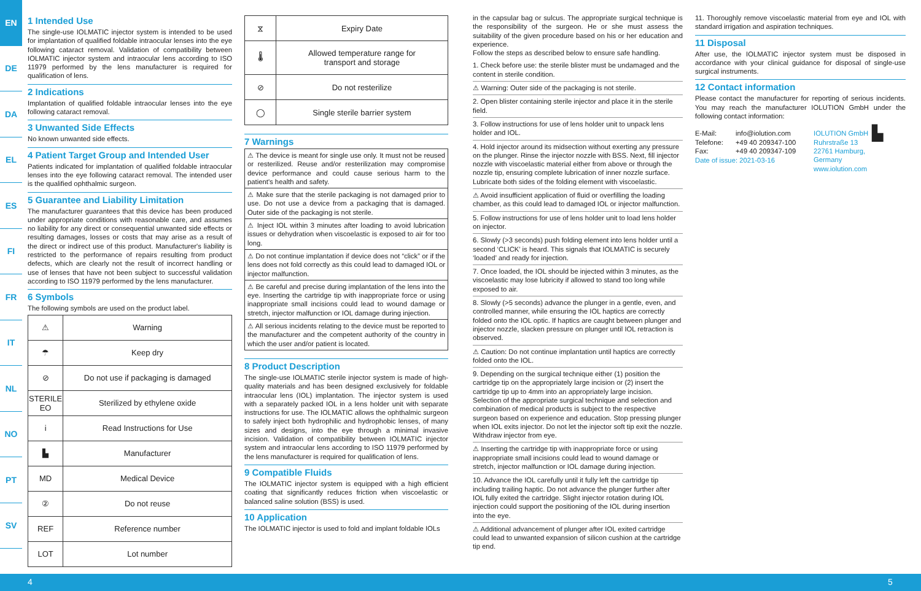EN
DE
DA
EL
ES
FI
FR
IT
NL
NO
PT
SV
1 Intended Use
The single-use IOLMATIC injector system is intended to be used for implantation of qualified foldable intraocular lenses into the eye following cataract removal. Validation of compatibility between IOLMATIC injector system and intraocular lens according to ISO 11979 performed by the lens manufacturer is required for qualification of lens.
2 Indications
Implantation of qualified foldable intraocular lenses into the eye following cataract removal.
3 Unwanted Side Effects
No known unwanted side effects.
4 Patient Target Group and Intended User
Patients indicated for implantation of qualified foldable intraocular lenses into the eye following cataract removal. The intended user is the qualified ophthalmic surgeon.
5 Guarantee and Liability Limitation
The manufacturer guarantees that this device has been produced under appropriate conditions with reasonable care, and assumes no liability for any direct or consequential unwanted side effects or resulting damages, losses or costs that may arise as a result of the direct or indirect use of this product. Manufacturer's liability is restricted to the performance of repairs resulting from product defects, which are clearly not the result of incorrect handling or use of lenses that have not been subject to successful validation according to ISO 11979 performed by the lens manufacturer.
6 Symbols
The following symbols are used on the product label.
| ⚠ | Warning |
| ☂ | Keep dry |
| ⊘ | Do not use if packaging is damaged |
| STERILE EO | Sterilized by ethylene oxide |
| i | Read Instructions for Use |
| ▙ | Manufacturer |
| MD | Medical Device |
| ② | Do not reuse |
| REF | Reference number |
| LOT | Lot number |
| ⧖ | Expiry Date |
| 🌡 | Allowed temperature range for transport and storage |
| ⊘ | Do not resterilize |
| ◯ | Single sterile barrier system |
7 Warnings
⚠ The device is meant for single use only. It must not be reused or resterilized. Reuse and/or resterilization may compromise device performance and could cause serious harm to the patient's health and safety.
⚠ Make sure that the sterile packaging is not damaged prior to use. Do not use a device from a packaging that is damaged. Outer side of the packaging is not sterile.
⚠ Inject IOL within 3 minutes after loading to avoid lubrication issues or dehydration when viscoelastic is exposed to air for too long.
⚠ Do not continue implantation if device does not “click” or if the lens does not fold correctly as this could lead to damaged IOL or injector malfunction.
⚠ Be careful and precise during implantation of the lens into the eye. Inserting the cartridge tip with inappropriate force or using inappropriate small incisions could lead to wound damage or stretch, injector malfunction or IOL damage during injection.
⚠ All serious incidents relating to the device must be reported to the manufacturer and the competent authority of the country in which the user and/or patient is located.
8 Product Description
The single-use IOLMATIC sterile injector system is made of high-quality materials and has been designed exclusively for foldable intraocular lens (IOL) implantation. The injector system is used with a separately packed IOL in a lens holder unit with separate instructions for use. The IOLMATIC allows the ophthalmic surgeon to safely inject both hydrophilic and hydrophobic lenses, of many sizes and designs, into the eye through a minimal invasive incision. Validation of compatibility between IOLMATIC injector system and intraocular lens according to ISO 11979 performed by the lens manufacturer is required for qualification of lens.
9 Compatible Fluids
The IOLMATIC injector system is equipped with a high efficient coating that significantly reduces friction when viscoelastic or balanced saline solution (BSS) is used.
10 Application
The IOLMATIC injector is used to fold and implant foldable IOLs
in the capsular bag or sulcus. The appropriate surgical technique is the responsibility of the surgeon. He or she must assess the suitability of the given procedure based on his or her education and experience.
Follow the steps as described below to ensure safe handling.
1. Check before use: the sterile blister must be undamaged and the content in sterile condition.
⚠ Warning: Outer side of the packaging is not sterile.
2. Open blister containing sterile injector and place it in the sterile field.
3. Follow instructions for use of lens holder unit to unpack lens holder and IOL.
4. Hold injector around its midsection without exerting any pressure on the plunger. Rinse the injector nozzle with BSS. Next, fill injector nozzle with viscoelastic material either from above or through the nozzle tip, ensuring complete lubrication of inner nozzle surface. Lubricate both sides of the folding element with viscoelastic.
⚠ Avoid insufficient application of fluid or overfilling the loading chamber, as this could lead to damaged IOL or injector malfunction.
5. Follow instructions for use of lens holder unit to load lens holder on injector.
6. Slowly (>3 seconds) push folding element into lens holder until a second ‘CLICK’ is heard. This signals that IOLMATIC is securely ‘loaded’ and ready for injection.
7. Once loaded, the IOL should be injected within 3 minutes, as the viscoelastic may lose lubricity if allowed to stand too long while exposed to air.
8. Slowly (>5 seconds) advance the plunger in a gentle, even, and controlled manner, while ensuring the IOL haptics are correctly folded onto the IOL optic. If haptics are caught between plunger and injector nozzle, slacken pressure on plunger until IOL retraction is observed.
⚠ Caution: Do not continue implantation until haptics are correctly folded onto the IOL.
9. Depending on the surgical technique either (1) position the cartridge tip on the appropriately large incision or (2) insert the cartridge tip up to 4mm into an appropriately large incision. Selection of the appropriate surgical technique and selection and combination of medical products is subject to the respective surgeon based on experience and education. Stop pressing plunger when IOL exits injector. Do not let the injector soft tip exit the nozzle. Withdraw injector from eye.
⚠ Inserting the cartridge tip with inappropriate force or using inappropriate small incisions could lead to wound damage or stretch, injector malfunction or IOL damage during injection.
10. Advance the IOL carefully until it fully left the cartridge tip including trailing haptic. Do not advance the plunger further after IOL fully exited the cartridge. Slight injector rotation during IOL injection could support the positioning of the IOL during insertion into the eye.
⚠ Additional advancement of plunger after IOL exited cartridge could lead to unwanted expansion of silicon cushion at the cartridge tip end.
11. Thoroughly remove viscoelastic material from eye and IOL with standard irrigation and aspiration techniques.
11 Disposal
After use, the IOLMATIC injector system must be disposed in accordance with your clinical guidance for disposal of single-use surgical instruments.
12 Contact information
Please contact the manufacturer for reporting of serious incidents. You may reach the manufacturer IOLUTION GmbH under the following contact information:
E-Mail:
Telefone:
Fax:
info@iolution.com
+49 40 209347-100
+49 40 209347-109
IOLUTION GmbH
Ruhrstraße 13
22761 Hamburg,
Germany
www.iolution.com
▙
Date of issue: 2021-03-16
4 5